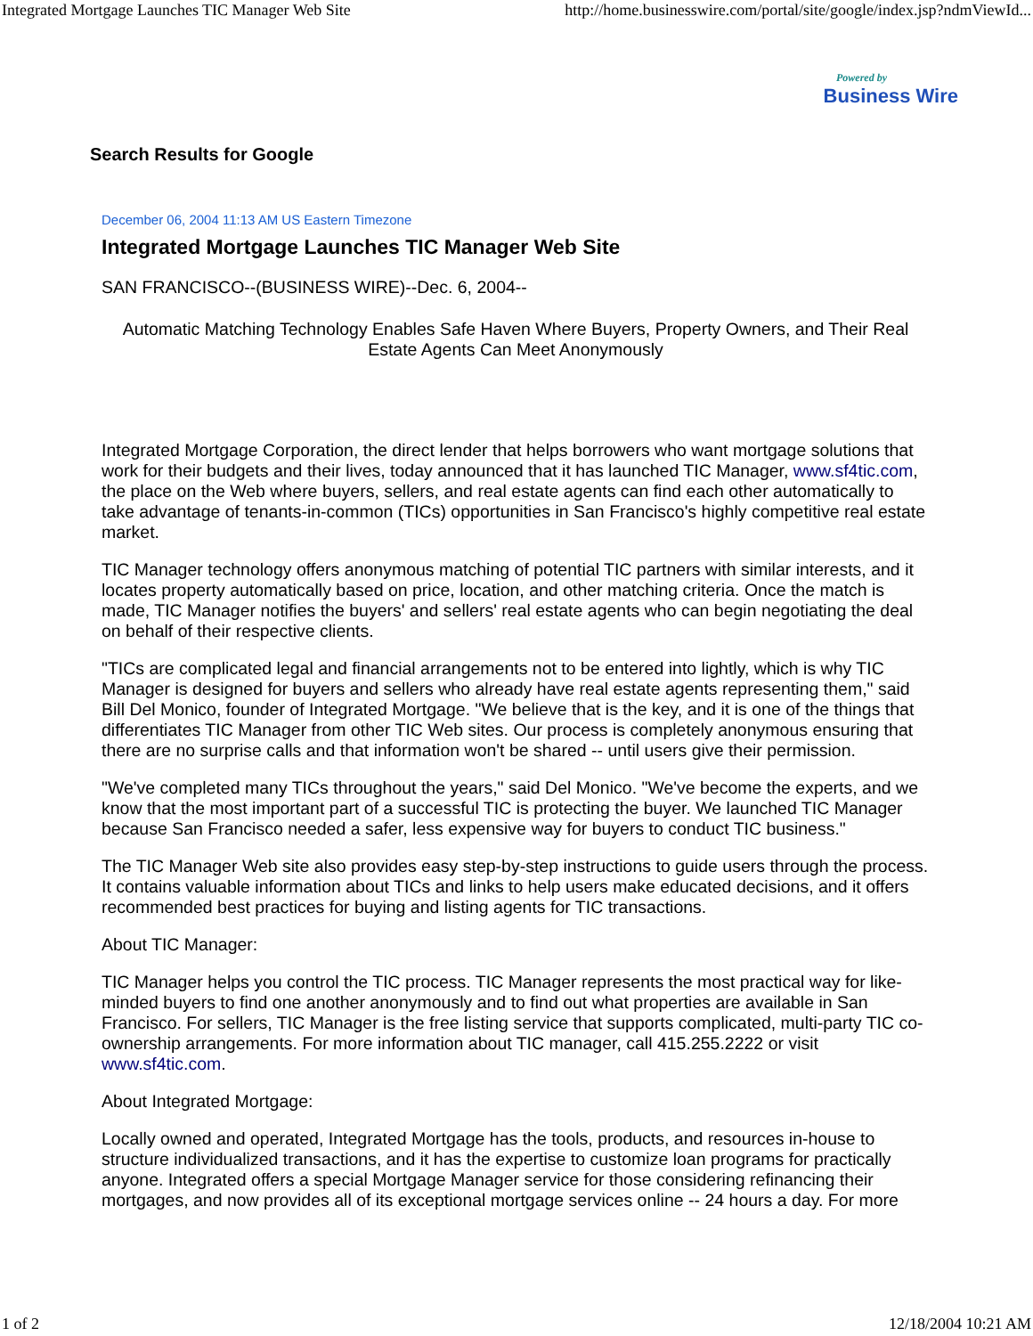Integrated Mortgage Launches TIC Manager Web Site http://home.businesswire.com/portal/site/google/index.jsp?ndmViewId...
Powered by
Business Wire
Search Results for Google
December 06, 2004 11:13 AM US Eastern Timezone
Integrated Mortgage Launches TIC Manager Web Site
SAN FRANCISCO--(BUSINESS WIRE)--Dec. 6, 2004--
Automatic Matching Technology Enables Safe Haven Where Buyers, Property Owners, and Their Real Estate Agents Can Meet Anonymously
Integrated Mortgage Corporation, the direct lender that helps borrowers who want mortgage solutions that work for their budgets and their lives, today announced that it has launched TIC Manager, www.sf4tic.com, the place on the Web where buyers, sellers, and real estate agents can find each other automatically to take advantage of tenants-in-common (TICs) opportunities in San Francisco's highly competitive real estate market.
TIC Manager technology offers anonymous matching of potential TIC partners with similar interests, and it locates property automatically based on price, location, and other matching criteria. Once the match is made, TIC Manager notifies the buyers' and sellers' real estate agents who can begin negotiating the deal on behalf of their respective clients.
"TICs are complicated legal and financial arrangements not to be entered into lightly, which is why TIC Manager is designed for buyers and sellers who already have real estate agents representing them," said Bill Del Monico, founder of Integrated Mortgage. "We believe that is the key, and it is one of the things that differentiates TIC Manager from other TIC Web sites. Our process is completely anonymous ensuring that there are no surprise calls and that information won't be shared -- until users give their permission.
"We've completed many TICs throughout the years," said Del Monico. "We've become the experts, and we know that the most important part of a successful TIC is protecting the buyer. We launched TIC Manager because San Francisco needed a safer, less expensive way for buyers to conduct TIC business."
The TIC Manager Web site also provides easy step-by-step instructions to guide users through the process. It contains valuable information about TICs and links to help users make educated decisions, and it offers recommended best practices for buying and listing agents for TIC transactions.
About TIC Manager:
TIC Manager helps you control the TIC process. TIC Manager represents the most practical way for like-minded buyers to find one another anonymously and to find out what properties are available in San Francisco. For sellers, TIC Manager is the free listing service that supports complicated, multi-party TIC co-ownership arrangements. For more information about TIC manager, call 415.255.2222 or visit www.sf4tic.com.
About Integrated Mortgage:
Locally owned and operated, Integrated Mortgage has the tools, products, and resources in-house to structure individualized transactions, and it has the expertise to customize loan programs for practically anyone. Integrated offers a special Mortgage Manager service for those considering refinancing their mortgages, and now provides all of its exceptional mortgage services online -- 24 hours a day. For more
1 of 2 12/18/2004 10:21 AM